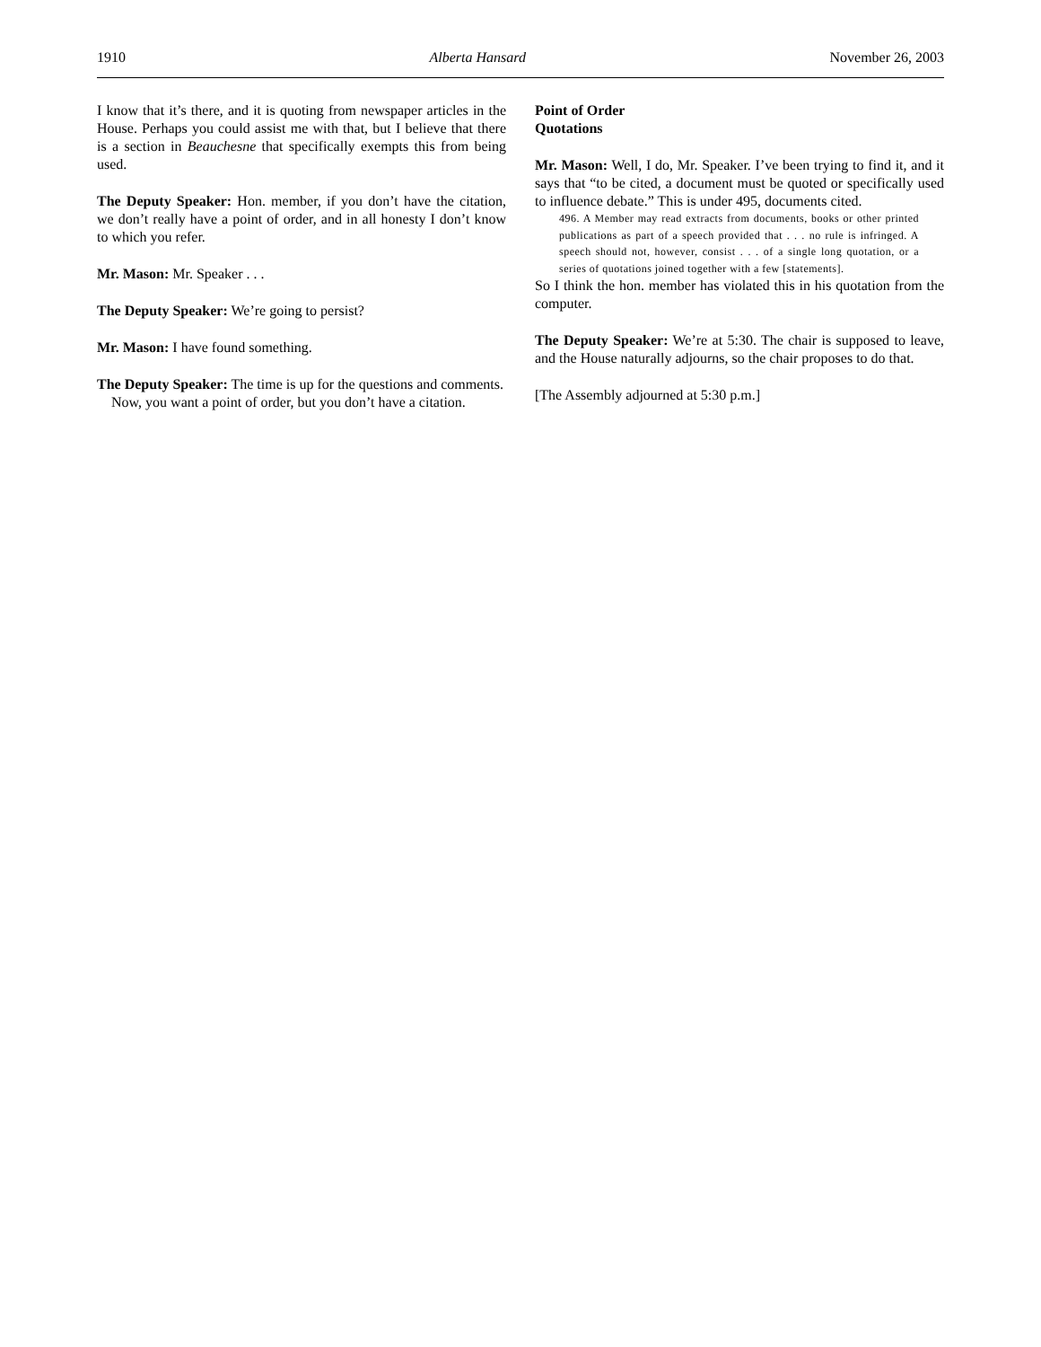1910 Alberta Hansard November 26, 2003
I know that it’s there, and it is quoting from newspaper articles in the House. Perhaps you could assist me with that, but I believe that there is a section in Beauchesne that specifically exempts this from being used.
The Deputy Speaker: Hon. member, if you don’t have the citation, we don’t really have a point of order, and in all honesty I don’t know to which you refer.
Mr. Mason: Mr. Speaker . . .
The Deputy Speaker: We’re going to persist?
Mr. Mason: I have found something.
The Deputy Speaker: The time is up for the questions and comments.
Now, you want a point of order, but you don’t have a citation.
Point of Order
Quotations
Mr. Mason: Well, I do, Mr. Speaker. I’ve been trying to find it, and it says that “to be cited, a document must be quoted or specifically used to influence debate.” This is under 495, documents cited.
496. A Member may read extracts from documents, books or other printed publications as part of a speech provided that . . . no rule is infringed. A speech should not, however, consist . . . of a single long quotation, or a series of quotations joined together with a few [statements].
So I think the hon. member has violated this in his quotation from the computer.
The Deputy Speaker: We’re at 5:30. The chair is supposed to leave, and the House naturally adjourns, so the chair proposes to do that.
[The Assembly adjourned at 5:30 p.m.]